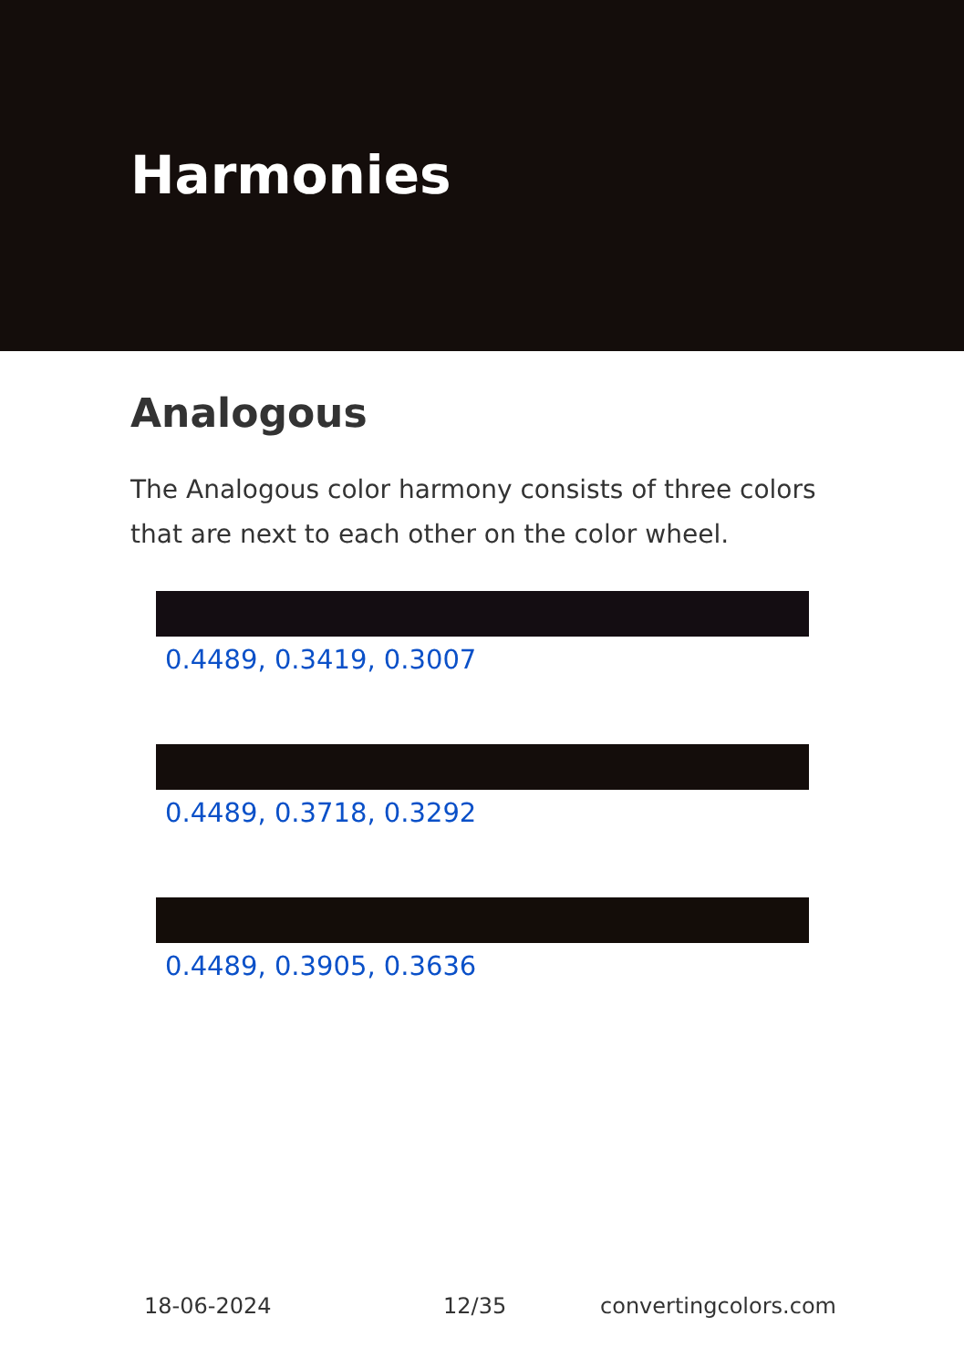Harmonies
Analogous
The Analogous color harmony consists of three colors that are next to each other on the color wheel.
0.4489, 0.3419, 0.3007
0.4489, 0.3718, 0.3292
0.4489, 0.3905, 0.3636
18-06-2024 12/35 convertingcolors.com